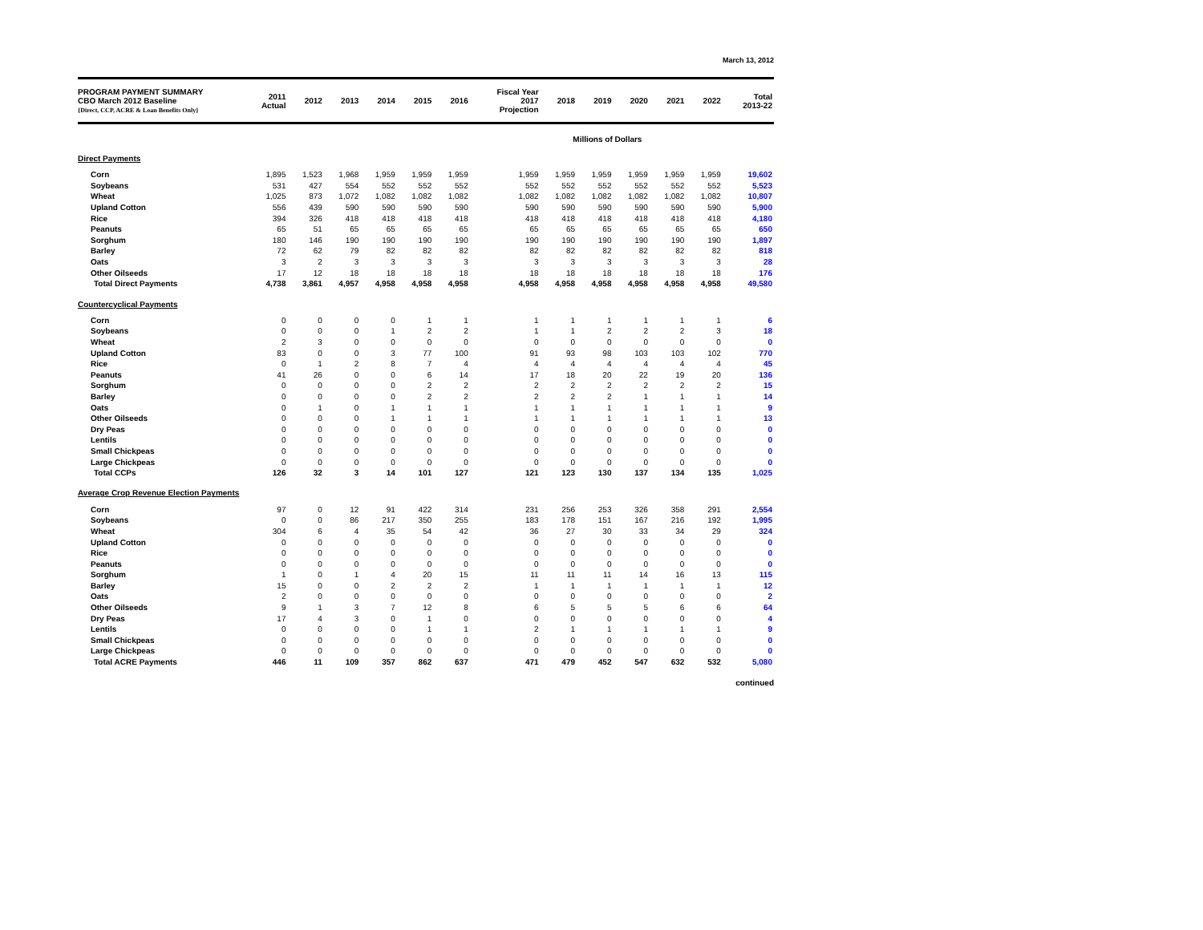March 13, 2012
| PROGRAM PAYMENT SUMMARY CBO March 2012 Baseline {Direct, CCP, ACRE & Loan Benefits Only} | 2011 Actual | 2012 | 2013 | 2014 | 2015 | 2016 | Fiscal Year 2017 Projection | 2018 | 2019 | 2020 | 2021 | 2022 | Total 2013-22 |
| --- | --- | --- | --- | --- | --- | --- | --- | --- | --- | --- | --- | --- | --- |
| | Millions of Dollars | | | | | | | | | | | | |
| Direct Payments | | | | | | | | | | | | | |
| Corn | 1,895 | 1,523 | 1,968 | 1,959 | 1,959 | 1,959 | 1,959 | 1,959 | 1,959 | 1,959 | 1,959 | 1,959 | 19,602 |
| Soybeans | 531 | 427 | 554 | 552 | 552 | 552 | 552 | 552 | 552 | 552 | 552 | 552 | 5,523 |
| Wheat | 1,025 | 873 | 1,072 | 1,082 | 1,082 | 1,082 | 1,082 | 1,082 | 1,082 | 1,082 | 1,082 | 1,082 | 10,807 |
| Upland Cotton | 556 | 439 | 590 | 590 | 590 | 590 | 590 | 590 | 590 | 590 | 590 | 590 | 5,900 |
| Rice | 394 | 326 | 418 | 418 | 418 | 418 | 418 | 418 | 418 | 418 | 418 | 418 | 4,180 |
| Peanuts | 65 | 51 | 65 | 65 | 65 | 65 | 65 | 65 | 65 | 65 | 65 | 65 | 650 |
| Sorghum | 180 | 146 | 190 | 190 | 190 | 190 | 190 | 190 | 190 | 190 | 190 | 190 | 1,897 |
| Barley | 72 | 62 | 79 | 82 | 82 | 82 | 82 | 82 | 82 | 82 | 82 | 82 | 818 |
| Oats | 3 | 2 | 3 | 3 | 3 | 3 | 3 | 3 | 3 | 3 | 3 | 3 | 28 |
| Other Oilseeds | 17 | 12 | 18 | 18 | 18 | 18 | 18 | 18 | 18 | 18 | 18 | 18 | 176 |
| Total Direct Payments | 4,738 | 3,861 | 4,957 | 4,958 | 4,958 | 4,958 | 4,958 | 4,958 | 4,958 | 4,958 | 4,958 | 4,958 | 49,580 |
| Countercyclical Payments | | | | | | | | | | | | | |
| Corn | 0 | 0 | 0 | 0 | 1 | 1 | 1 | 1 | 1 | 1 | 1 | 1 | 6 |
| Soybeans | 0 | 0 | 0 | 1 | 2 | 2 | 1 | 1 | 2 | 2 | 2 | 3 | 18 |
| Wheat | 2 | 3 | 0 | 0 | 0 | 0 | 0 | 0 | 0 | 0 | 0 | 0 | 0 |
| Upland Cotton | 83 | 0 | 0 | 3 | 77 | 100 | 91 | 93 | 98 | 103 | 103 | 102 | 770 |
| Rice | 0 | 1 | 2 | 8 | 7 | 4 | 4 | 4 | 4 | 4 | 4 | 4 | 45 |
| Peanuts | 41 | 26 | 0 | 0 | 6 | 14 | 17 | 18 | 20 | 22 | 19 | 20 | 136 |
| Sorghum | 0 | 0 | 0 | 0 | 2 | 2 | 2 | 2 | 2 | 2 | 2 | 2 | 15 |
| Barley | 0 | 0 | 0 | 0 | 2 | 2 | 2 | 2 | 2 | 1 | 1 | 1 | 14 |
| Oats | 0 | 1 | 0 | 1 | 1 | 1 | 1 | 1 | 1 | 1 | 1 | 1 | 9 |
| Other Oilseeds | 0 | 0 | 0 | 1 | 1 | 1 | 1 | 1 | 1 | 1 | 1 | 1 | 13 |
| Dry Peas | 0 | 0 | 0 | 0 | 0 | 0 | 0 | 0 | 0 | 0 | 0 | 0 | 0 |
| Lentils | 0 | 0 | 0 | 0 | 0 | 0 | 0 | 0 | 0 | 0 | 0 | 0 | 0 |
| Small Chickpeas | 0 | 0 | 0 | 0 | 0 | 0 | 0 | 0 | 0 | 0 | 0 | 0 | 0 |
| Large Chickpeas | 0 | 0 | 0 | 0 | 0 | 0 | 0 | 0 | 0 | 0 | 0 | 0 | 0 |
| Total CCPs | 126 | 32 | 3 | 14 | 101 | 127 | 121 | 123 | 130 | 137 | 134 | 135 | 1,025 |
| Average Crop Revenue Election Payments | | | | | | | | | | | | | |
| Corn | 97 | 0 | 12 | 91 | 422 | 314 | 231 | 256 | 253 | 326 | 358 | 291 | 2,554 |
| Soybeans | 0 | 0 | 86 | 217 | 350 | 255 | 183 | 178 | 151 | 167 | 216 | 192 | 1,995 |
| Wheat | 304 | 6 | 4 | 35 | 54 | 42 | 36 | 27 | 30 | 33 | 34 | 29 | 324 |
| Upland Cotton | 0 | 0 | 0 | 0 | 0 | 0 | 0 | 0 | 0 | 0 | 0 | 0 | 0 |
| Rice | 0 | 0 | 0 | 0 | 0 | 0 | 0 | 0 | 0 | 0 | 0 | 0 | 0 |
| Peanuts | 0 | 0 | 0 | 0 | 0 | 0 | 0 | 0 | 0 | 0 | 0 | 0 | 0 |
| Sorghum | 1 | 0 | 1 | 4 | 20 | 15 | 11 | 11 | 11 | 14 | 16 | 13 | 115 |
| Barley | 15 | 0 | 0 | 2 | 2 | 2 | 1 | 1 | 1 | 1 | 1 | 1 | 12 |
| Oats | 2 | 0 | 0 | 0 | 0 | 0 | 0 | 0 | 0 | 0 | 0 | 0 | 2 |
| Other Oilseeds | 9 | 1 | 3 | 7 | 12 | 8 | 6 | 5 | 5 | 5 | 6 | 6 | 64 |
| Dry Peas | 17 | 4 | 3 | 0 | 1 | 0 | 0 | 0 | 0 | 0 | 0 | 0 | 4 |
| Lentils | 0 | 0 | 0 | 0 | 1 | 1 | 2 | 1 | 1 | 1 | 1 | 1 | 9 |
| Small Chickpeas | 0 | 0 | 0 | 0 | 0 | 0 | 0 | 0 | 0 | 0 | 0 | 0 | 0 |
| Large Chickpeas | 0 | 0 | 0 | 0 | 0 | 0 | 0 | 0 | 0 | 0 | 0 | 0 | 0 |
| Total ACRE Payments | 446 | 11 | 109 | 357 | 862 | 637 | 471 | 479 | 452 | 547 | 632 | 532 | 5,080 |
continued